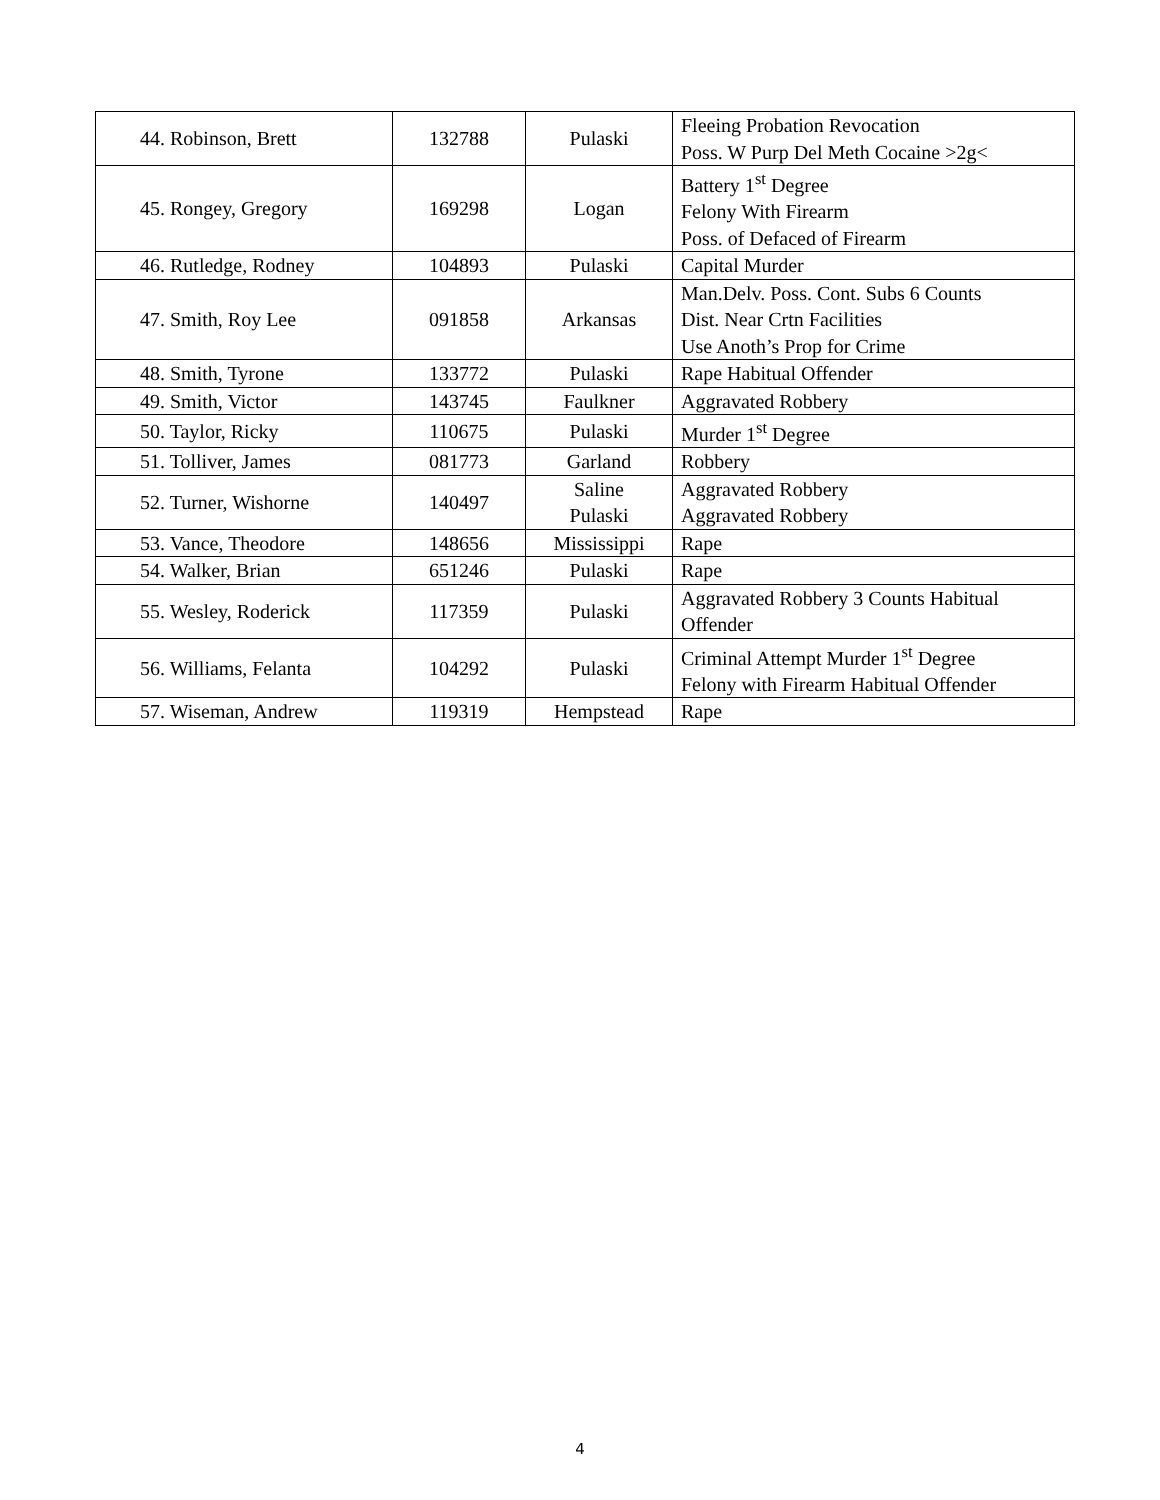| 44. Robinson, Brett | 132788 | Pulaski | Fleeing Probation Revocation Poss. W Purp Del Meth Cocaine >2g< |
| 45. Rongey, Gregory | 169298 | Logan | Battery 1<sup>st</sup> Degree Felony With Firearm Poss. of Defaced of Firearm |
| 46. Rutledge, Rodney | 104893 | Pulaski | Capital Murder |
| 47. Smith, Roy Lee | 091858 | Arkansas | Man.Delv. Poss. Cont. Subs 6 Counts Dist. Near Crtn Facilities Use Anoth’s Prop for Crime |
| 48. Smith, Tyrone | 133772 | Pulaski | Rape Habitual Offender |
| 49. Smith, Victor | 143745 | Faulkner | Aggravated Robbery |
| 50. Taylor, Ricky | 110675 | Pulaski | Murder 1<sup>st</sup> Degree |
| 51. Tolliver, James | 081773 | Garland | Robbery |
| 52. Turner, Wishorne | 140497 | Saline Pulaski | Aggravated Robbery Aggravated Robbery |
| 53. Vance, Theodore | 148656 | Mississippi | Rape |
| 54. Walker, Brian | 651246 | Pulaski | Rape |
| 55. Wesley, Roderick | 117359 | Pulaski | Aggravated Robbery 3 Counts Habitual Offender |
| 56. Williams, Felanta | 104292 | Pulaski | Criminal Attempt Murder 1<sup>st</sup> Degree Felony with Firearm Habitual Offender |
| 57. Wiseman, Andrew | 119319 | Hempstead | Rape |
4